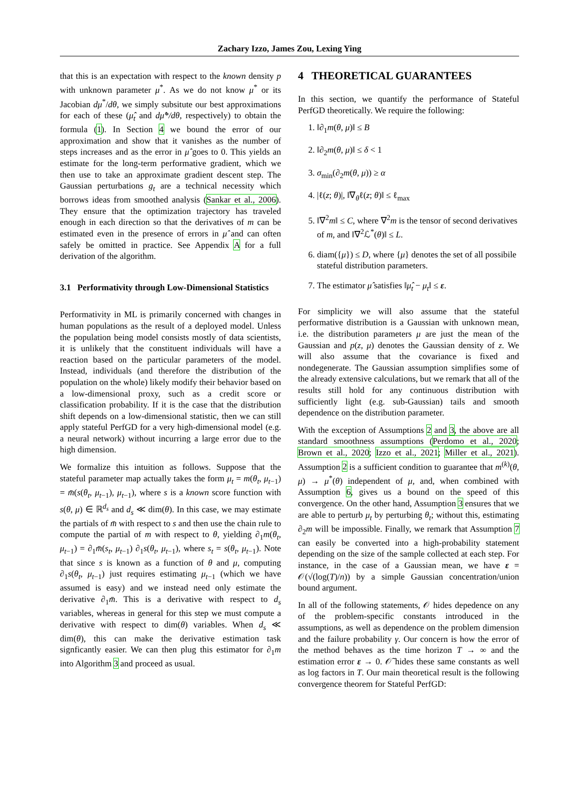Zachary Izzo, James Zou, Lexing Ying
that this is an expectation with respect to the known density p with unknown parameter μ<sup>*</sup>. As we do not know μ<sup>*</sup> or its Jacobian dμ<sup>*</sup>/dθ, we simply subsitute our best approximations for each of these (μ̂<sub>t</sub> and dμ̂*/dθ, respectively) to obtain the formula (1). In Section 4 we bound the error of our approximation and show that it vanishes as the number of steps increases and as the error in μ̂ goes to 0. This yields an estimate for the long-term performative gradient, which we then use to take an approximate gradient descent step. The Gaussian perturbations g<sub>t</sub> are a technical necessity which borrows ideas from smoothed analysis (Sankar et al., 2006). They ensure that the optimization trajectory has traveled enough in each direction so that the derivatives of m can be estimated even in the presence of errors in μ̂ and can often safely be omitted in practice. See Appendix A for a full derivation of the algorithm.
3.1 Performativity through Low-Dimensional Statistics
Performativity in ML is primarily concerned with changes in human populations as the result of a deployed model. Unless the population being model consists mostly of data scientists, it is unlikely that the constituent individuals will have a reaction based on the particular parameters of the model. Instead, individuals (and therefore the distribution of the population on the whole) likely modify their behavior based on a low-dimensional proxy, such as a credit score or classification probability. If it is the case that the distribution shift depends on a low-dimensional statistic, then we can still apply stateful PerfGD for a very high-dimensional model (e.g. a neural network) without incurring a large error due to the high dimension.
We formalize this intuition as follows. Suppose that the stateful parameter map actually takes the form μ<sub>t</sub> = m(θ<sub>t</sub>, μ<sub>t−1</sub>) = m̄(s(θ<sub>t</sub>, μ<sub>t−1</sub>), μ<sub>t−1</sub>), where s is a known score function with s(θ, μ) ∈ ℝ<sup>d<sub>s</sub></sup> and d<sub>s</sub> ≪ dim(θ). In this case, we may estimate the partials of m̄ with respect to s and then use the chain rule to compute the partial of m with respect to θ, yielding ∂<sub>1</sub>m(θ<sub>t</sub>, μ<sub>t−1</sub>) = ∂<sub>1</sub>m̄(s<sub>t</sub>, μ<sub>t−1</sub>) ∂<sub>1</sub>s(θ<sub>t</sub>, μ<sub>t−1</sub>), where s<sub>t</sub> = s(θ<sub>t</sub>, μ<sub>t−1</sub>). Note that since s is known as a function of θ and μ, computing ∂<sub>1</sub>s(θ<sub>t</sub>, μ<sub>t−1</sub>) just requires estimating μ<sub>t−1</sub> (which we have assumed is easy) and we instead need only estimate the derivative ∂<sub>1</sub>m̄. This is a derivative with respect to d<sub>s</sub> variables, whereas in general for this step we must compute a derivative with respect to dim(θ) variables. When d<sub>s</sub> ≪ dim(θ), this can make the derivative estimation task signficantly easier. We can then plug this estimator for ∂<sub>1</sub>m into Algorithm 3 and proceed as usual.
4 THEORETICAL GUARANTEES
In this section, we quantify the performance of Stateful PerfGD theoretically. We require the following:
1. ‖∂<sub>1</sub>m(θ, μ)‖ ≤ B
2. ‖∂<sub>2</sub>m(θ, μ)‖ ≤ δ < 1
3. σ<sub>min</sub>(∂<sub>2</sub>m(θ, μ)) ≥ α
4. |ℓ(z; θ)|, ‖∇<sub>θ</sub>ℓ(z; θ)‖ ≤ ℓ<sub>max</sub>
5. ‖∇<sup>2</sup>m‖ ≤ C, where ∇<sup>2</sup>m is the tensor of second derivatives of m, and ‖∇<sup>2</sup>ℒ<sup>*</sup>(θ)‖ ≤ L.
6. diam({μ}) ≤ D, where {μ} denotes the set of all possibile stateful distribution parameters.
7. The estimator μ̂ satisfies ‖μ̂<sub>t</sub> − μ<sub>t</sub>‖ ≤ ε.
For simplicity we will also assume that the stateful performative distribution is a Gaussian with unknown mean, i.e. the distribution parameters μ are just the mean of the Gaussian and p(z, μ) denotes the Gaussian density of z. We will also assume that the covariance is fixed and nondegenerate. The Gaussian assumption simplifies some of the already extensive calculations, but we remark that all of the results still hold for any continuous distribution with sufficiently light (e.g. sub-Gaussian) tails and smooth dependence on the distribution parameter.
With the exception of Assumptions 2 and 3, the above are all standard smoothness assumptions (Perdomo et al., 2020; Brown et al., 2020; Izzo et al., 2021; Miller et al., 2021). Assumption 2 is a sufficient condition to guarantee that m<sup>(k)</sup>(θ, μ) → μ<sup>*</sup>(θ) independent of μ, and, when combined with Assumption 6, gives us a bound on the speed of this convergence. On the other hand, Assumption 3 ensures that we are able to perturb μ<sub>t</sub> by perturbing θ<sub>t</sub>; without this, estimating ∂<sub>2</sub>m will be impossible. Finally, we remark that Assumption 7 can easily be converted into a high-probability statement depending on the size of the sample collected at each step. For instance, in the case of a Gaussian mean, we have ε = 𝒪(√(log(T)/n)) by a simple Gaussian concentration/union bound argument.
In all of the following statements, 𝒪 hides depedence on any of the problem-specific constants introduced in the assumptions, as well as dependence on the problem dimension and the failure probability γ. Our concern is how the error of the method behaves as the time horizon T → ∞ and the estimation error ε → 0. 𝒪̃ hides these same constants as well as log factors in T. Our main theoretical result is the following convergence theorem for Stateful PerfGD: